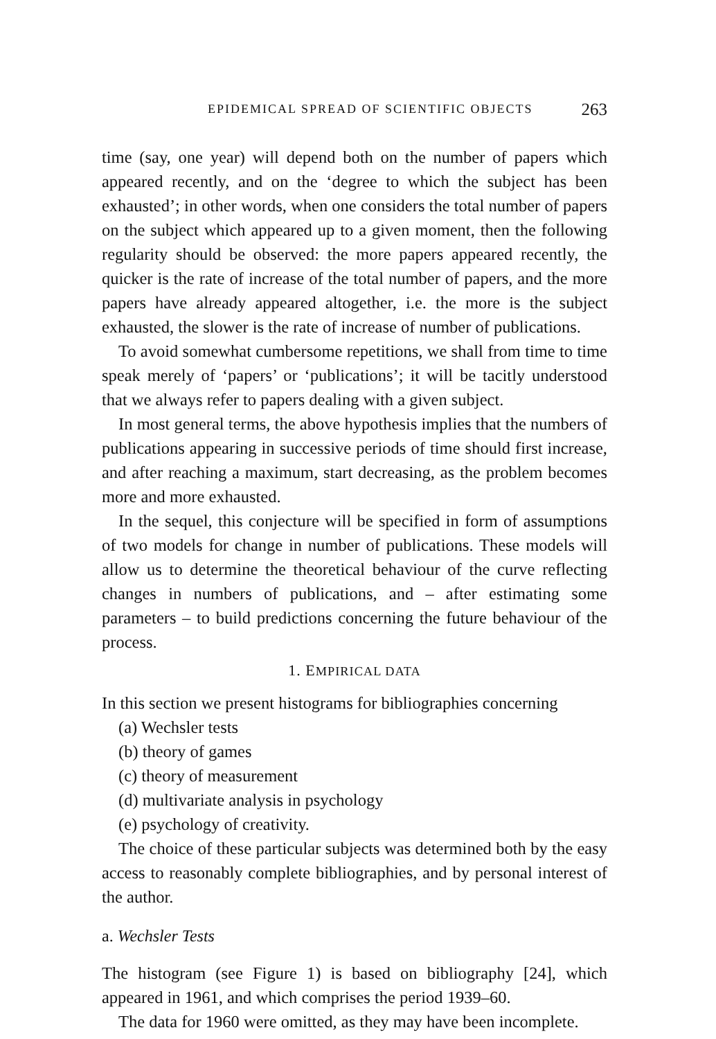EPIDEMICAL SPREAD OF SCIENTIFIC OBJECTS 263
time (say, one year) will depend both on the number of papers which appeared recently, and on the ‘degree to which the subject has been exhausted’; in other words, when one considers the total number of papers on the subject which appeared up to a given moment, then the following regularity should be observed: the more papers appeared recently, the quicker is the rate of increase of the total number of papers, and the more papers have already appeared altogether, i.e. the more is the subject exhausted, the slower is the rate of increase of number of publications.
To avoid somewhat cumbersome repetitions, we shall from time to time speak merely of ‘papers’ or ‘publications’; it will be tacitly understood that we always refer to papers dealing with a given subject.
In most general terms, the above hypothesis implies that the numbers of publications appearing in successive periods of time should first increase, and after reaching a maximum, start decreasing, as the problem becomes more and more exhausted.
In the sequel, this conjecture will be specified in form of assumptions of two models for change in number of publications. These models will allow us to determine the theoretical behaviour of the curve reflecting changes in numbers of publications, and – after estimating some parameters – to build predictions concerning the future behaviour of the process.
1. EMPIRICAL DATA
In this section we present histograms for bibliographies concerning
(a) Wechsler tests
(b) theory of games
(c) theory of measurement
(d) multivariate analysis in psychology
(e) psychology of creativity.
The choice of these particular subjects was determined both by the easy access to reasonably complete bibliographies, and by personal interest of the author.
a. Wechsler Tests
The histogram (see Figure 1) is based on bibliography [24], which appeared in 1961, and which comprises the period 1939–60.
The data for 1960 were omitted, as they may have been incomplete.